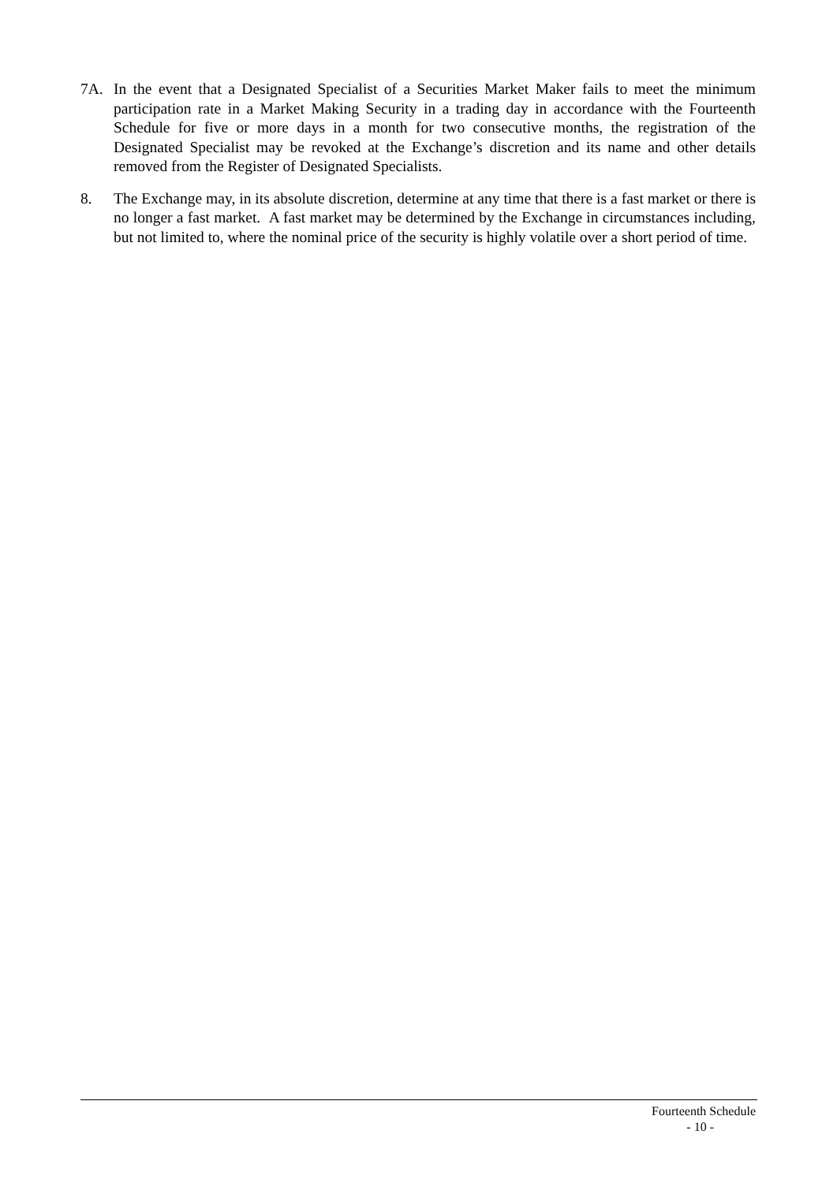7A. In the event that a Designated Specialist of a Securities Market Maker fails to meet the minimum participation rate in a Market Making Security in a trading day in accordance with the Fourteenth Schedule for five or more days in a month for two consecutive months, the registration of the Designated Specialist may be revoked at the Exchange’s discretion and its name and other details removed from the Register of Designated Specialists.
8. The Exchange may, in its absolute discretion, determine at any time that there is a fast market or there is no longer a fast market. A fast market may be determined by the Exchange in circumstances including, but not limited to, where the nominal price of the security is highly volatile over a short period of time.
Fourteenth Schedule
- 10 -